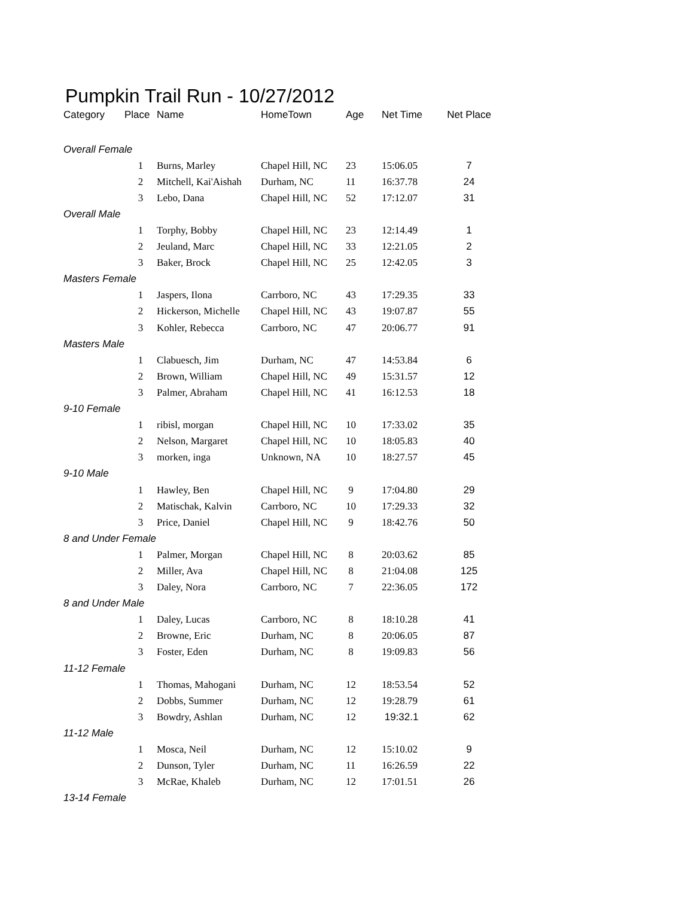Pumpkin Trail Run - 10/27/2012
| Category | Place | Name | HomeTown | Age | Net Time | Net Place |
| --- | --- | --- | --- | --- | --- | --- |
| Overall Female | | | | | | |
| | 1 | Burns, Marley | Chapel Hill, NC | 23 | 15:06.05 | 7 |
| | 2 | Mitchell, Kai'Aishah | Durham, NC | 11 | 16:37.78 | 24 |
| | 3 | Lebo, Dana | Chapel Hill, NC | 52 | 17:12.07 | 31 |
| Overall Male | | | | | | |
| | 1 | Torphy, Bobby | Chapel Hill, NC | 23 | 12:14.49 | 1 |
| | 2 | Jeuland, Marc | Chapel Hill, NC | 33 | 12:21.05 | 2 |
| | 3 | Baker, Brock | Chapel Hill, NC | 25 | 12:42.05 | 3 |
| Masters Female | | | | | | |
| | 1 | Jaspers, Ilona | Carrboro, NC | 43 | 17:29.35 | 33 |
| | 2 | Hickerson, Michelle | Chapel Hill, NC | 43 | 19:07.87 | 55 |
| | 3 | Kohler, Rebecca | Carrboro, NC | 47 | 20:06.77 | 91 |
| Masters Male | | | | | | |
| | 1 | Clabuesch, Jim | Durham, NC | 47 | 14:53.84 | 6 |
| | 2 | Brown, William | Chapel Hill, NC | 49 | 15:31.57 | 12 |
| | 3 | Palmer, Abraham | Chapel Hill, NC | 41 | 16:12.53 | 18 |
| 9-10 Female | | | | | | |
| | 1 | ribisl, morgan | Chapel Hill, NC | 10 | 17:33.02 | 35 |
| | 2 | Nelson, Margaret | Chapel Hill, NC | 10 | 18:05.83 | 40 |
| | 3 | morken, inga | Unknown, NA | 10 | 18:27.57 | 45 |
| 9-10 Male | | | | | | |
| | 1 | Hawley, Ben | Chapel Hill, NC | 9 | 17:04.80 | 29 |
| | 2 | Matischak, Kalvin | Carrboro, NC | 10 | 17:29.33 | 32 |
| | 3 | Price, Daniel | Chapel Hill, NC | 9 | 18:42.76 | 50 |
| 8 and Under Female | | | | | | |
| | 1 | Palmer, Morgan | Chapel Hill, NC | 8 | 20:03.62 | 85 |
| | 2 | Miller, Ava | Chapel Hill, NC | 8 | 21:04.08 | 125 |
| | 3 | Daley, Nora | Carrboro, NC | 7 | 22:36.05 | 172 |
| 8 and Under Male | | | | | | |
| | 1 | Daley, Lucas | Carrboro, NC | 8 | 18:10.28 | 41 |
| | 2 | Browne, Eric | Durham, NC | 8 | 20:06.05 | 87 |
| | 3 | Foster, Eden | Durham, NC | 8 | 19:09.83 | 56 |
| 11-12 Female | | | | | | |
| | 1 | Thomas, Mahogani | Durham, NC | 12 | 18:53.54 | 52 |
| | 2 | Dobbs, Summer | Durham, NC | 12 | 19:28.79 | 61 |
| | 3 | Bowdry, Ashlan | Durham, NC | 12 | 19:32.1 | 62 |
| 11-12 Male | | | | | | |
| | 1 | Mosca, Neil | Durham, NC | 12 | 15:10.02 | 9 |
| | 2 | Dunson, Tyler | Durham, NC | 11 | 16:26.59 | 22 |
| | 3 | McRae, Khaleb | Durham, NC | 12 | 17:01.51 | 26 |
| 13-14 Female | | | | | | |